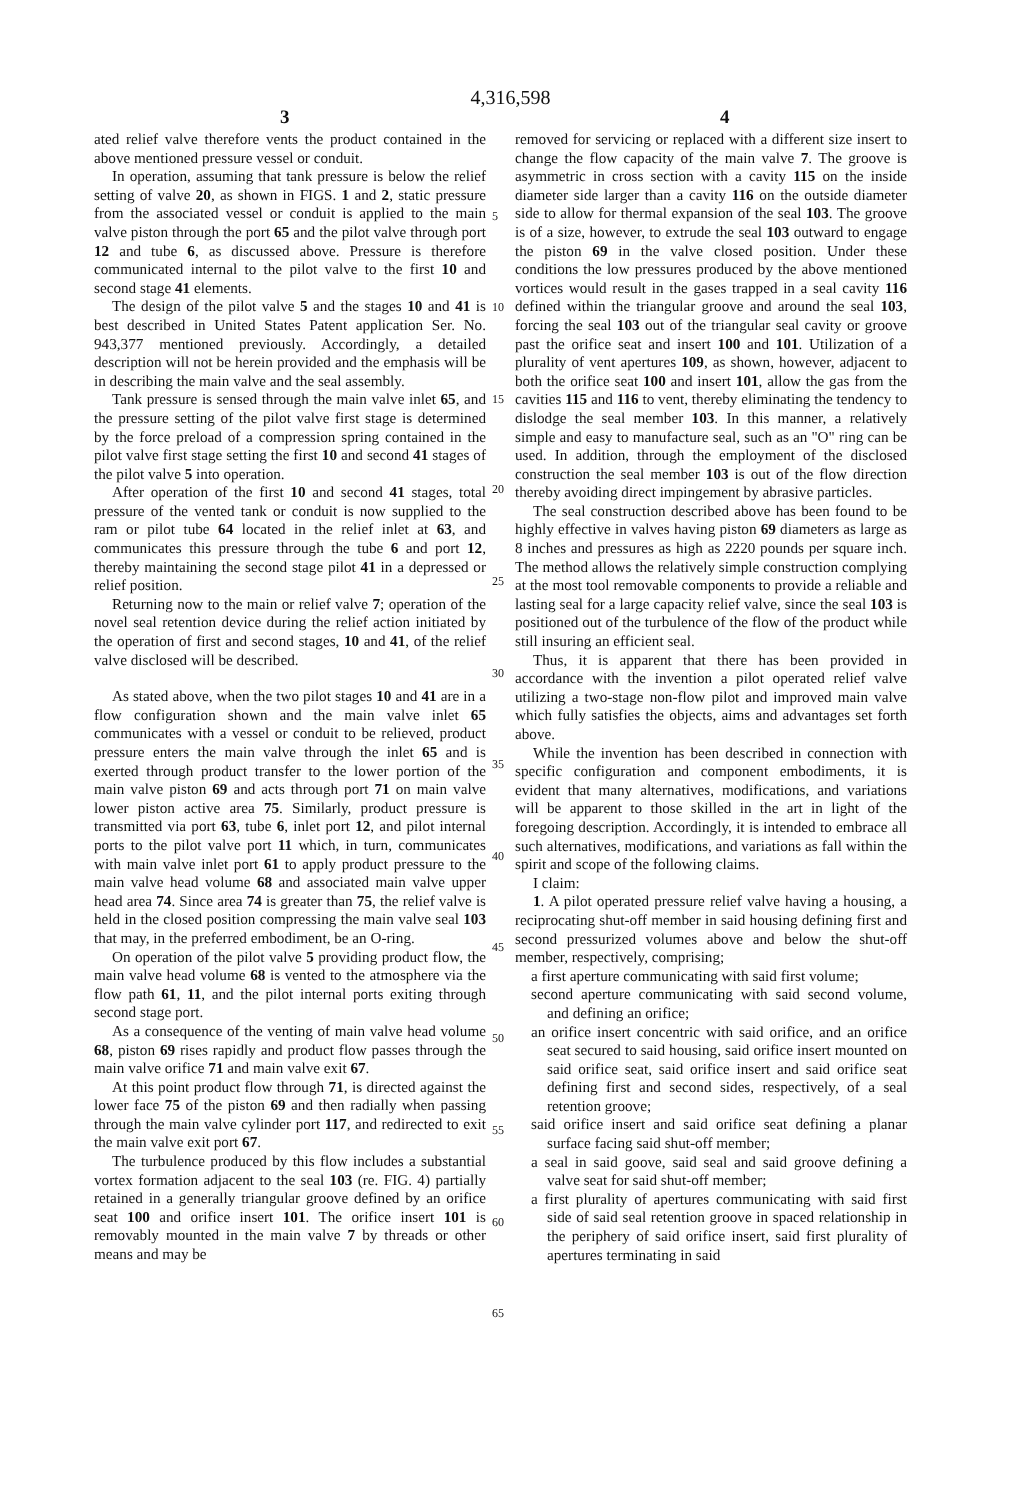4,316,598
3 4
ated relief valve therefore vents the product contained in the above mentioned pressure vessel or conduit.
In operation, assuming that tank pressure is below the relief setting of valve 20, as shown in FIGS. 1 and 2, static pressure from the associated vessel or conduit is applied to the main valve piston through the port 65 and the pilot valve through port 12 and tube 6, as discussed above. Pressure is therefore communicated internal to the pilot valve to the first 10 and second stage 41 elements.
The design of the pilot valve 5 and the stages 10 and 41 is best described in United States Patent application Ser. No. 943,377 mentioned previously. Accordingly, a detailed description will not be herein provided and the emphasis will be in describing the main valve and the seal assembly.
Tank pressure is sensed through the main valve inlet 65, and the pressure setting of the pilot valve first stage is determined by the force preload of a compression spring contained in the pilot valve first stage setting the first 10 and second 41 stages of the pilot valve 5 into operation.
After operation of the first 10 and second 41 stages, total pressure of the vented tank or conduit is now supplied to the ram or pilot tube 64 located in the relief inlet at 63, and communicates this pressure through the tube 6 and port 12, thereby maintaining the second stage pilot 41 in a depressed or relief position.
Returning now to the main or relief valve 7; operation of the novel seal retention device during the relief action initiated by the operation of first and second stages, 10 and 41, of the relief valve disclosed will be described.
As stated above, when the two pilot stages 10 and 41 are in a flow configuration shown and the main valve inlet 65 communicates with a vessel or conduit to be relieved, product pressure enters the main valve through the inlet 65 and is exerted through product transfer to the lower portion of the main valve piston 69 and acts through port 71 on main valve lower piston active area 75. Similarly, product pressure is transmitted via port 63, tube 6, inlet port 12, and pilot internal ports to the pilot valve port 11 which, in turn, communicates with main valve inlet port 61 to apply product pressure to the main valve head volume 68 and associated main valve upper head area 74. Since area 74 is greater than 75, the relief valve is held in the closed position compressing the main valve seal 103 that may, in the preferred embodiment, be an O-ring.
On operation of the pilot valve 5 providing product flow, the main valve head volume 68 is vented to the atmosphere via the flow path 61, 11, and the pilot internal ports exiting through second stage port.
As a consequence of the venting of main valve head volume 68, piston 69 rises rapidly and product flow passes through the main valve orifice 71 and main valve exit 67.
At this point product flow through 71, is directed against the lower face 75 of the piston 69 and then radially when passing through the main valve cylinder port 117, and redirected to exit the main valve exit port 67.
The turbulence produced by this flow includes a substantial vortex formation adjacent to the seal 103 (re. FIG. 4) partially retained in a generally triangular groove defined by an orifice seat 100 and orifice insert 101. The orifice insert 101 is removably mounted in the main valve 7 by threads or other means and may be
5
10
15
20
25
30
35
40
45
50
55
60
65
removed for servicing or replaced with a different size insert to change the flow capacity of the main valve 7. The groove is asymmetric in cross section with a cavity 115 on the inside diameter side larger than a cavity 116 on the outside diameter side to allow for thermal expansion of the seal 103. The groove is of a size, however, to extrude the seal 103 outward to engage the piston 69 in the valve closed position. Under these conditions the low pressures produced by the above mentioned vortices would result in the gases trapped in a seal cavity 116 defined within the triangular groove and around the seal 103, forcing the seal 103 out of the triangular seal cavity or groove past the orifice seat and insert 100 and 101. Utilization of a plurality of vent apertures 109, as shown, however, adjacent to both the orifice seat 100 and insert 101, allow the gas from the cavities 115 and 116 to vent, thereby eliminating the tendency to dislodge the seal member 103. In this manner, a relatively simple and easy to manufacture seal, such as an "O" ring can be used. In addition, through the employment of the disclosed construction the seal member 103 is out of the flow direction thereby avoiding direct impingement by abrasive particles.
The seal construction described above has been found to be highly effective in valves having piston 69 diameters as large as 8 inches and pressures as high as 2220 pounds per square inch. The method allows the relatively simple construction complying at the most tool removable components to provide a reliable and lasting seal for a large capacity relief valve, since the seal 103 is positioned out of the turbulence of the flow of the product while still insuring an efficient seal.
Thus, it is apparent that there has been provided in accordance with the invention a pilot operated relief valve utilizing a two-stage non-flow pilot and improved main valve which fully satisfies the objects, aims and advantages set forth above.
While the invention has been described in connection with specific configuration and component embodiments, it is evident that many alternatives, modifications, and variations will be apparent to those skilled in the art in light of the foregoing description. Accordingly, it is intended to embrace all such alternatives, modifications, and variations as fall within the spirit and scope of the following claims.
I claim:
1. A pilot operated pressure relief valve having a housing, a reciprocating shut-off member in said housing defining first and second pressurized volumes above and below the shut-off member, respectively, comprising;
a first aperture communicating with said first volume;
second aperture communicating with said second volume, and defining an orifice;
an orifice insert concentric with said orifice, and an orifice seat secured to said housing, said orifice insert mounted on said orifice seat, said orifice insert and said orifice seat defining first and second sides, respectively, of a seal retention groove;
said orifice insert and said orifice seat defining a planar surface facing said shut-off member;
a seal in said goove, said seal and said groove defining a valve seat for said shut-off member;
a first plurality of apertures communicating with said first side of said seal retention groove in spaced relationship in the periphery of said orifice insert, said first plurality of apertures terminating in said